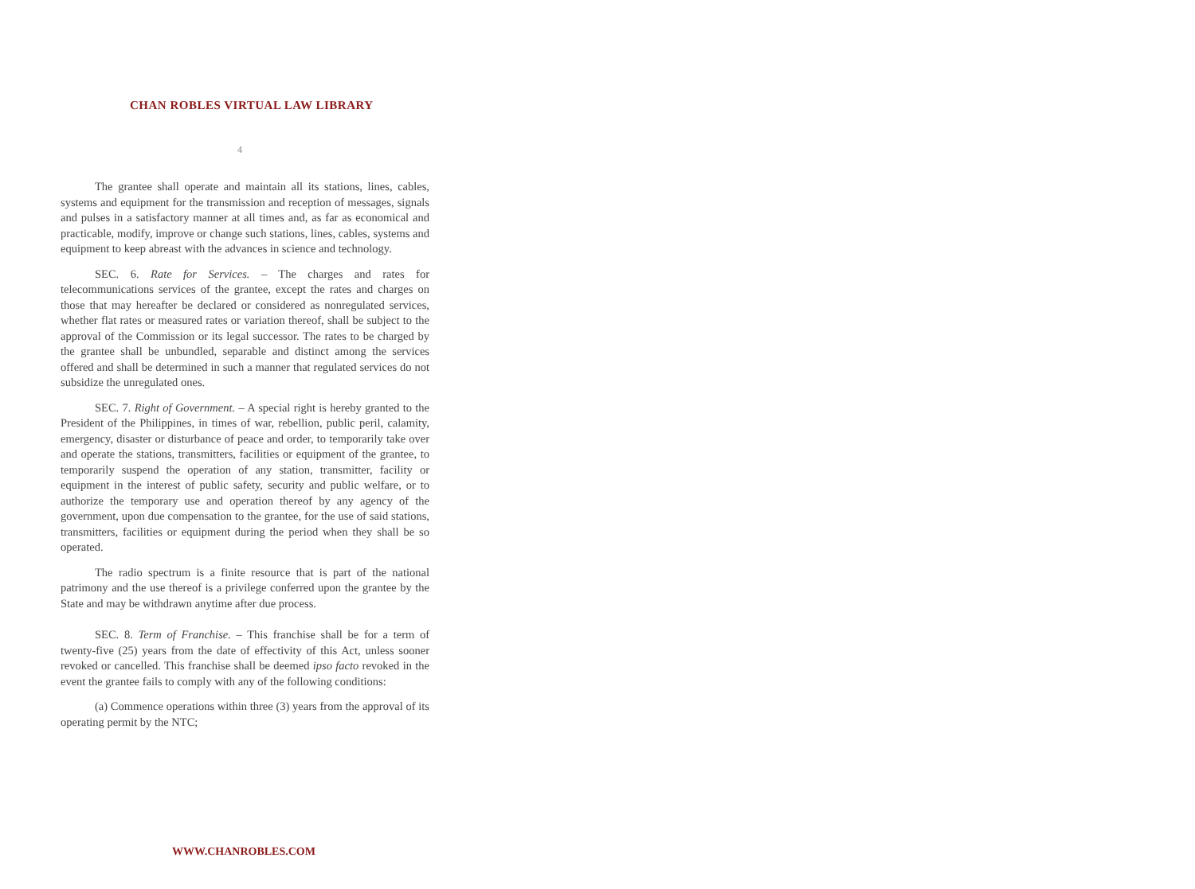CHAN ROBLES VIRTUAL LAW LIBRARY
4
The grantee shall operate and maintain all its stations, lines, cables, systems and equipment for the transmission and reception of messages, signals and pulses in a satisfactory manner at all times and, as far as economical and practicable, modify, improve or change such stations, lines, cables, systems and equipment to keep abreast with the advances in science and technology.
SEC. 6. Rate for Services. – The charges and rates for telecommunications services of the grantee, except the rates and charges on those that may hereafter be declared or considered as nonregulated services, whether flat rates or measured rates or variation thereof, shall be subject to the approval of the Commission or its legal successor. The rates to be charged by the grantee shall be unbundled, separable and distinct among the services offered and shall be determined in such a manner that regulated services do not subsidize the unregulated ones.
SEC. 7. Right of Government. – A special right is hereby granted to the President of the Philippines, in times of war, rebellion, public peril, calamity, emergency, disaster or disturbance of peace and order, to temporarily take over and operate the stations, transmitters, facilities or equipment of the grantee, to temporarily suspend the operation of any station, transmitter, facility or equipment in the interest of public safety, security and public welfare, or to authorize the temporary use and operation thereof by any agency of the government, upon due compensation to the grantee, for the use of said stations, transmitters, facilities or equipment during the period when they shall be so operated.
The radio spectrum is a finite resource that is part of the national patrimony and the use thereof is a privilege conferred upon the grantee by the State and may be withdrawn anytime after due process.
SEC. 8. Term of Franchise. – This franchise shall be for a term of twenty-five (25) years from the date of effectivity of this Act, unless sooner revoked or cancelled. This franchise shall be deemed ipso facto revoked in the event the grantee fails to comply with any of the following conditions:
(a) Commence operations within three (3) years from the approval of its operating permit by the NTC;
WWW.CHANROBLES.COM